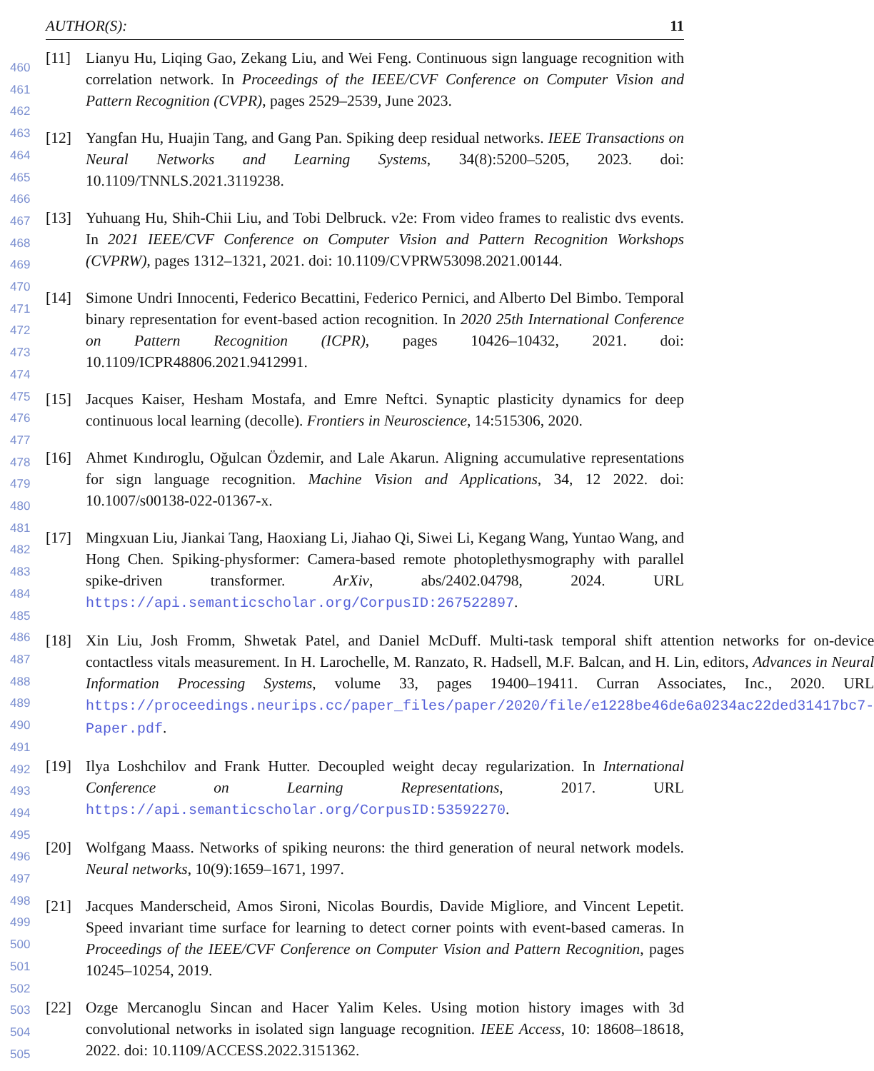AUTHOR(S): 11
460
461
462
463
464
465
466
467
468
469
470
471
472
473
474
475
476
477
478
479
480
481
482
483
484
485
486
487
488
489
490
491
492
493
494
495
496
497
498
499
500
501
502
503
504
505
[11] Lianyu Hu, Liqing Gao, Zekang Liu, and Wei Feng. Continuous sign language recognition with correlation network. In Proceedings of the IEEE/CVF Conference on Computer Vision and Pattern Recognition (CVPR), pages 2529–2539, June 2023.
[12] Yangfan Hu, Huajin Tang, and Gang Pan. Spiking deep residual networks. IEEE Transactions on Neural Networks and Learning Systems, 34(8):5200–5205, 2023. doi: 10.1109/TNNLS.2021.3119238.
[13] Yuhuang Hu, Shih-Chii Liu, and Tobi Delbruck. v2e: From video frames to realistic dvs events. In 2021 IEEE/CVF Conference on Computer Vision and Pattern Recognition Workshops (CVPRW), pages 1312–1321, 2021. doi: 10.1109/CVPRW53098.2021.00144.
[14] Simone Undri Innocenti, Federico Becattini, Federico Pernici, and Alberto Del Bimbo. Temporal binary representation for event-based action recognition. In 2020 25th International Conference on Pattern Recognition (ICPR), pages 10426–10432, 2021. doi: 10.1109/ICPR48806.2021.9412991.
[15] Jacques Kaiser, Hesham Mostafa, and Emre Neftci. Synaptic plasticity dynamics for deep continuous local learning (decolle). Frontiers in Neuroscience, 14:515306, 2020.
[16] Ahmet Kındıroglu, Oğulcan Özdemir, and Lale Akarun. Aligning accumulative representations for sign language recognition. Machine Vision and Applications, 34, 12 2022. doi: 10.1007/s00138-022-01367-x.
[17] Mingxuan Liu, Jiankai Tang, Haoxiang Li, Jiahao Qi, Siwei Li, Kegang Wang, Yuntao Wang, and Hong Chen. Spiking-physformer: Camera-based remote photoplethysmography with parallel spike-driven transformer. ArXiv, abs/2402.04798, 2024. URL https://api.semanticscholar.org/CorpusID:267522897.
[18] Xin Liu, Josh Fromm, Shwetak Patel, and Daniel McDuff. Multi-task temporal shift attention networks for on-device contactless vitals measurement. In H. Larochelle, M. Ranzato, R. Hadsell, M.F. Balcan, and H. Lin, editors, Advances in Neural Information Processing Systems, volume 33, pages 19400–19411. Curran Associates, Inc., 2020. URL https://proceedings.neurips.cc/paper_files/paper/2020/file/e1228be46de6a0234ac22ded31417bc7-Paper.pdf.
[19] Ilya Loshchilov and Frank Hutter. Decoupled weight decay regularization. In International Conference on Learning Representations, 2017. URL https://api.semanticscholar.org/CorpusID:53592270.
[20] Wolfgang Maass. Networks of spiking neurons: the third generation of neural network models. Neural networks, 10(9):1659–1671, 1997.
[21] Jacques Manderscheid, Amos Sironi, Nicolas Bourdis, Davide Migliore, and Vincent Lepetit. Speed invariant time surface for learning to detect corner points with event-based cameras. In Proceedings of the IEEE/CVF Conference on Computer Vision and Pattern Recognition, pages 10245–10254, 2019.
[22] Ozge Mercanoglu Sincan and Hacer Yalim Keles. Using motion history images with 3d convolutional networks in isolated sign language recognition. IEEE Access, 10: 18608–18618, 2022. doi: 10.1109/ACCESS.2022.3151362.